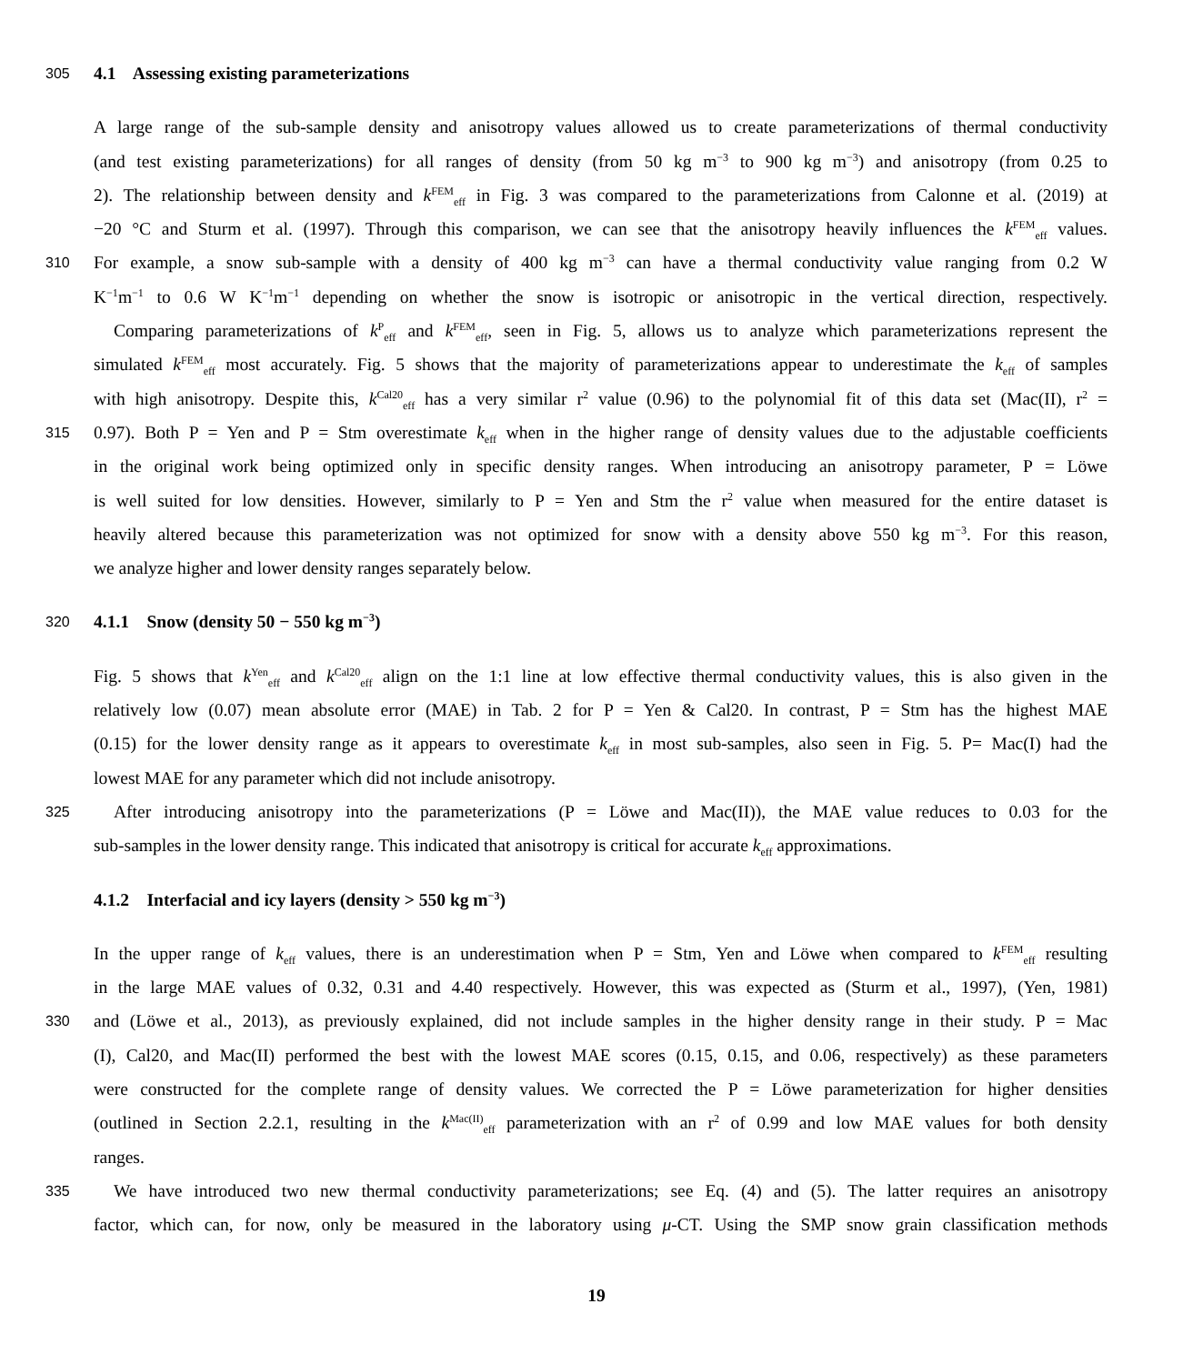305 4.1 Assessing existing parameterizations
A large range of the sub-sample density and anisotropy values allowed us to create parameterizations of thermal conductivity
(and test existing parameterizations) for all ranges of density (from 50 kg m<sup>−3</sup> to 900 kg m<sup>−3</sup>) and anisotropy (from 0.25 to
2). The relationship between density and k<sup>FEM</sup><sub>eff</sub> in Fig. 3 was compared to the parameterizations from Calonne et al. (2019) at
−20 °C and Sturm et al. (1997). Through this comparison, we can see that the anisotropy heavily influences the k<sup>FEM</sup><sub>eff</sub> values.
310 For example, a snow sub-sample with a density of 400 kg m<sup>−3</sup> can have a thermal conductivity value ranging from 0.2 W
K<sup>−1</sup>m<sup>−1</sup> to 0.6 W K<sup>−1</sup>m<sup>−1</sup> depending on whether the snow is isotropic or anisotropic in the vertical direction, respectively.
Comparing parameterizations of k<sup>P</sup><sub>eff</sub> and k<sup>FEM</sup><sub>eff</sub>, seen in Fig. 5, allows us to analyze which parameterizations represent the
simulated k<sup>FEM</sup><sub>eff</sub> most accurately. Fig. 5 shows that the majority of parameterizations appear to underestimate the k<sub>eff</sub> of samples
with high anisotropy. Despite this, k<sup>Cal20</sup><sub>eff</sub> has a very similar r<sup>2</sup> value (0.96) to the polynomial fit of this data set (Mac(II), r<sup>2</sup> =
315 0.97). Both P = Yen and P = Stm overestimate k<sub>eff</sub> when in the higher range of density values due to the adjustable coefficients
in the original work being optimized only in specific density ranges. When introducing an anisotropy parameter, P = Löwe
is well suited for low densities. However, similarly to P = Yen and Stm the r<sup>2</sup> value when measured for the entire dataset is
heavily altered because this parameterization was not optimized for snow with a density above 550 kg m<sup>−3</sup>. For this reason,
we analyze higher and lower density ranges separately below.
320 4.1.1 Snow (density 50 − 550 kg m<sup>−3</sup>)
Fig. 5 shows that k<sup>Yen</sup><sub>eff</sub> and k<sup>Cal20</sup><sub>eff</sub> align on the 1:1 line at low effective thermal conductivity values, this is also given in the
relatively low (0.07) mean absolute error (MAE) in Tab. 2 for P = Yen & Cal20. In contrast, P = Stm has the highest MAE
(0.15) for the lower density range as it appears to overestimate k<sub>eff</sub> in most sub-samples, also seen in Fig. 5. P= Mac(I) had the
lowest MAE for any parameter which did not include anisotropy.
325 After introducing anisotropy into the parameterizations (P = Löwe and Mac(II)), the MAE value reduces to 0.03 for the
sub-samples in the lower density range. This indicated that anisotropy is critical for accurate k<sub>eff</sub> approximations.
4.1.2 Interfacial and icy layers (density > 550 kg m<sup>−3</sup>)
In the upper range of k<sub>eff</sub> values, there is an underestimation when P = Stm, Yen and Löwe when compared to k<sup>FEM</sup><sub>eff</sub> resulting
in the large MAE values of 0.32, 0.31 and 4.40 respectively. However, this was expected as (Sturm et al., 1997), (Yen, 1981)
330 and (Löwe et al., 2013), as previously explained, did not include samples in the higher density range in their study. P = Mac
(I), Cal20, and Mac(II) performed the best with the lowest MAE scores (0.15, 0.15, and 0.06, respectively) as these parameters
were constructed for the complete range of density values. We corrected the P = Löwe parameterization for higher densities
(outlined in Section 2.2.1, resulting in the k<sup>Mac(II)</sup><sub>eff</sub> parameterization with an r<sup>2</sup> of 0.99 and low MAE values for both density
ranges.
335 We have introduced two new thermal conductivity parameterizations; see Eq. (4) and (5). The latter requires an anisotropy
factor, which can, for now, only be measured in the laboratory using μ-CT. Using the SMP snow grain classification methods
19